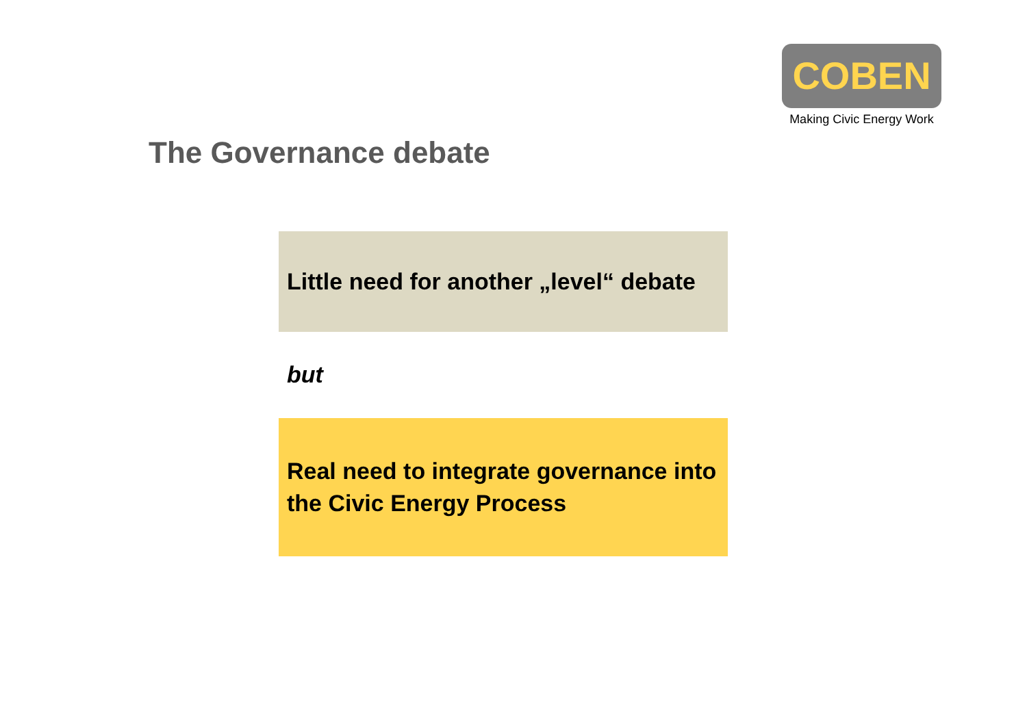COBEN
Making Civic Energy Work
The Governance debate
Little need for another „level“ debate
but
Real need to integrate governance into the Civic Energy Process